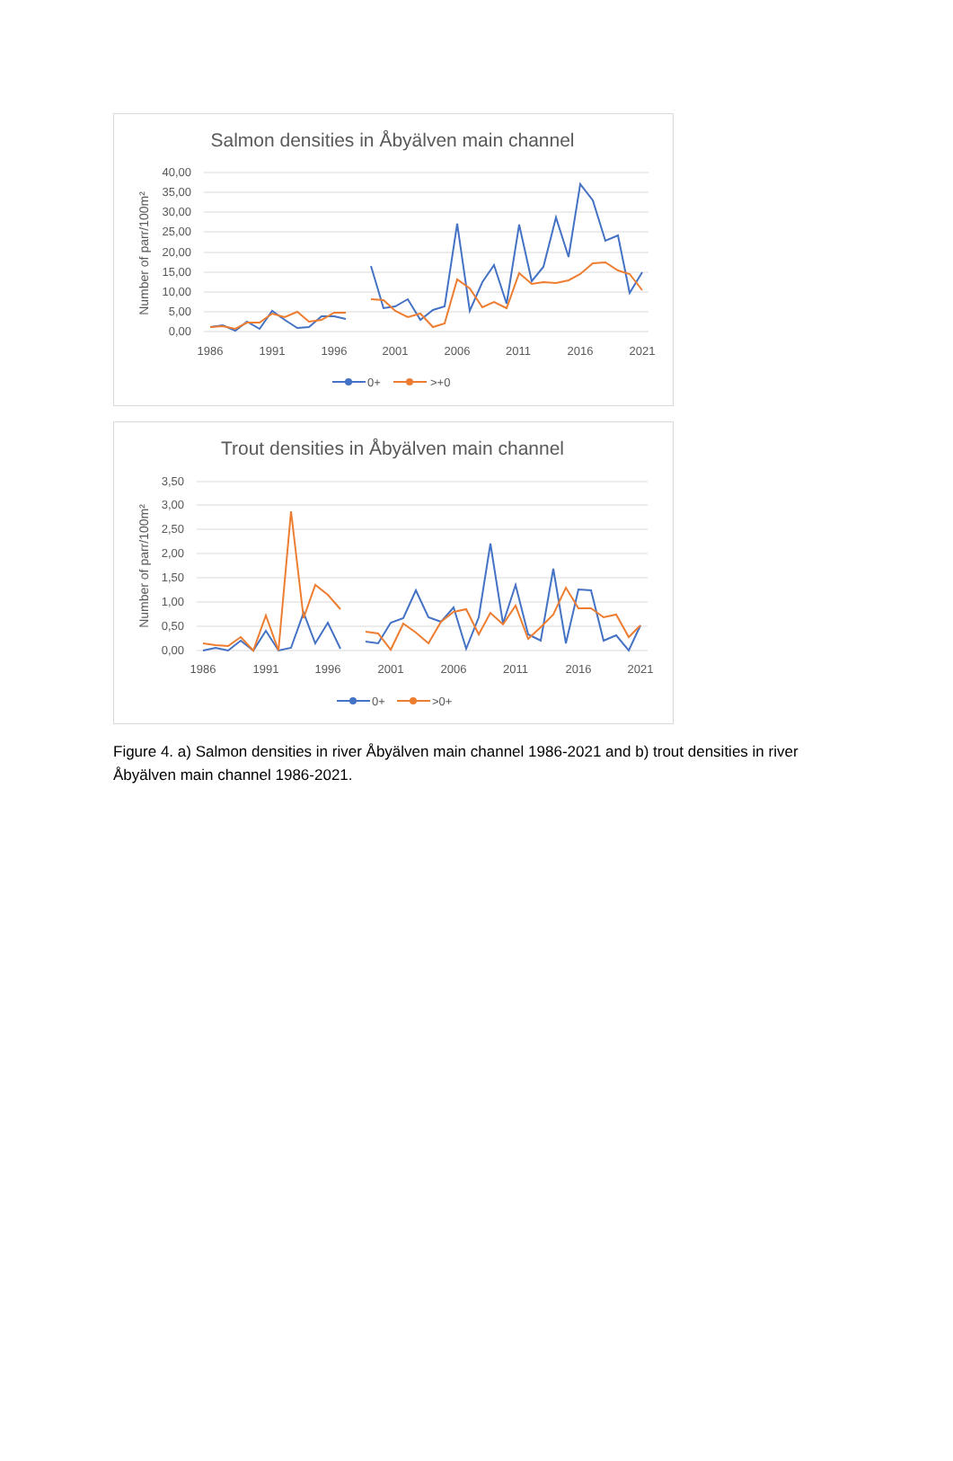Salmon densities in Åbyälven main channel
40,00
35,00
30,00
25,00
20,00
15,00
10,00
5,00
0,00
1986
1991
1996
2001
2006
2011
2016
2021
Number of parr/100m²
0+
>+0
Trout densities in Åbyälven main channel
3,50
3,00
2,50
2,00
1,50
1,00
0,50
0,00
1986
1991
1996
2001
2006
2011
2016
2021
Number of parr/100m²
0+
>0+
Figure 4. a) Salmon densities in river Åbyälven main channel 1986-2021 and b) trout densities in river Åbyälven main channel 1986-2021.